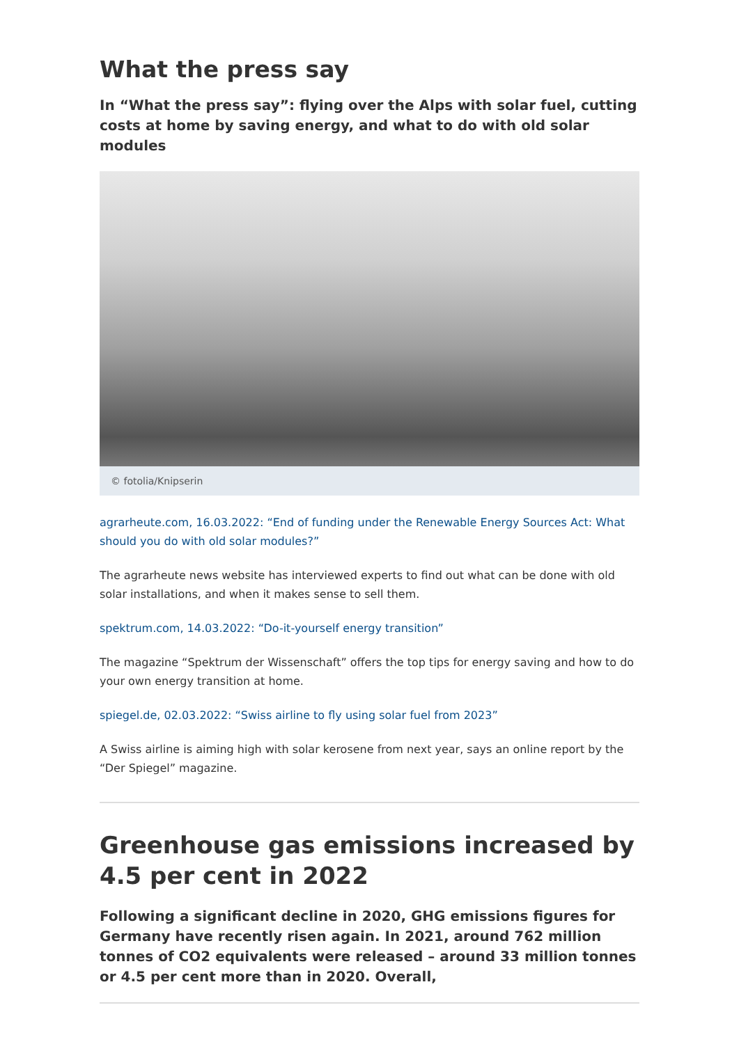What the press say
In “What the press say”: flying over the Alps with solar fuel, cutting costs at home by saving energy, and what to do with old solar modules
© fotolia/Knipserin
agrarheute.com, 16.03.2022: “End of funding under the Renewable Energy Sources Act: What should you do with old solar modules?”
The agrarheute news website has interviewed experts to find out what can be done with old solar installations, and when it makes sense to sell them.
spektrum.com, 14.03.2022: “Do-it-yourself energy transition”
The magazine “Spektrum der Wissenschaft” offers the top tips for energy saving and how to do your own energy transition at home.
spiegel.de, 02.03.2022: “Swiss airline to fly using solar fuel from 2023”
A Swiss airline is aiming high with solar kerosene from next year, says an online report by the “Der Spiegel” magazine.
Greenhouse gas emissions increased by 4.5 per cent in 2022
Following a significant decline in 2020, GHG emissions figures for Germany have recently risen again. In 2021, around 762 million tonnes of CO2 equivalents were released – around 33 million tonnes or 4.5 per cent more than in 2020. Overall,